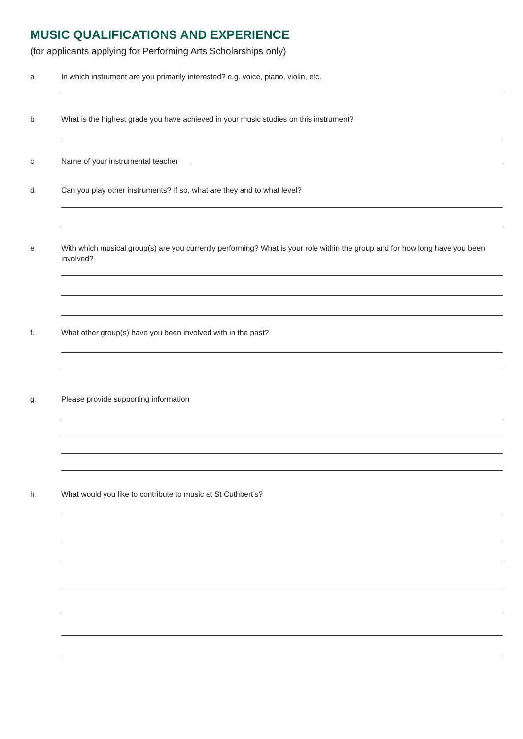MUSIC QUALIFICATIONS AND EXPERIENCE
(for applicants applying for Performing Arts Scholarships only)
a. In which instrument are you primarily interested? e.g. voice, piano, violin, etc.
b. What is the highest grade you have achieved in your music studies on this instrument?
c. Name of your instrumental teacher
d. Can you play other instruments? If so, what are they and to what level?
e. With which musical group(s) are you currently performing? What is your role within the group and for how long have you been involved?
f. What other group(s) have you been involved with in the past?
g. Please provide supporting information
h. What would you like to contribute to music at St Cuthbert’s?